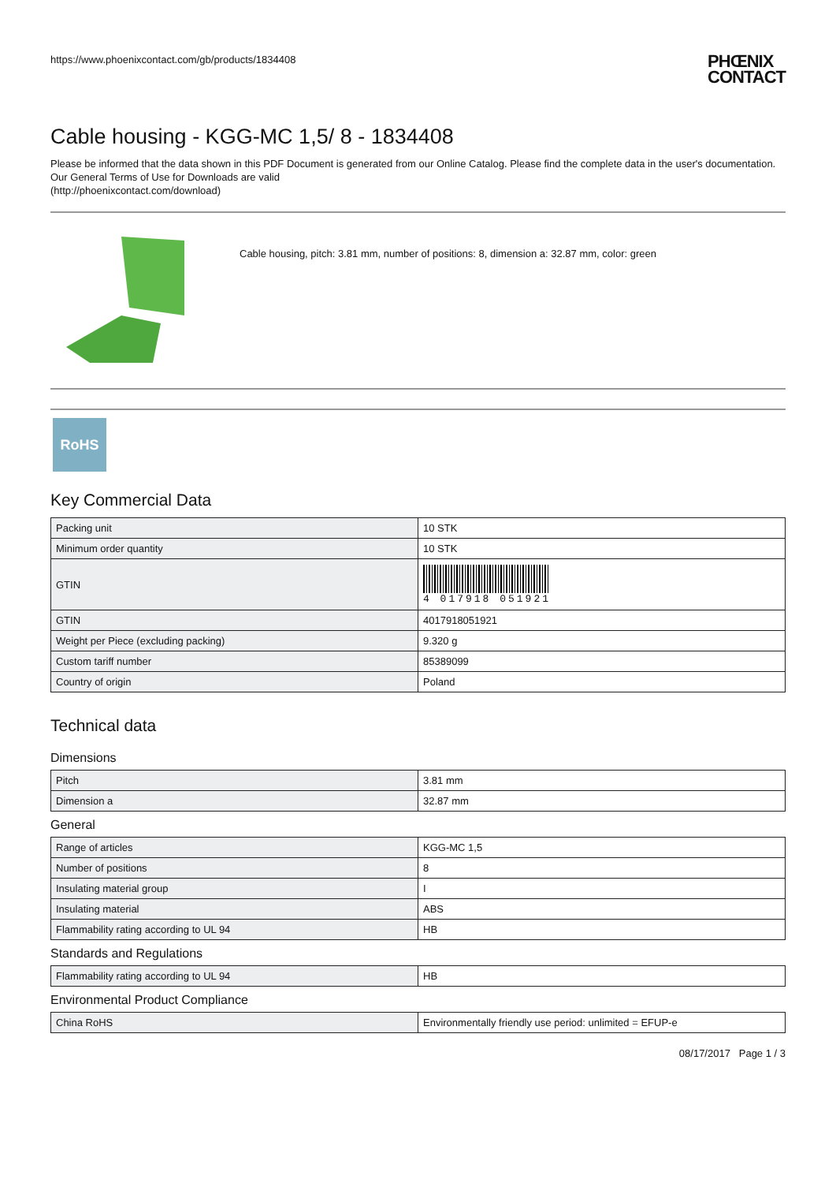https://www.phoenixcontact.com/gb/products/1834408
PHŒNIX
CONTACT
Cable housing - KGG-MC 1,5/ 8 - 1834408
Please be informed that the data shown in this PDF Document is generated from our Online Catalog. Please find the complete data in the user's documentation. Our General Terms of Use for Downloads are valid
(http://phoenixcontact.com/download)
Cable housing, pitch: 3.81 mm, number of positions: 8, dimension a: 32.87 mm, color: green
RoHS
Key Commercial Data
| Packing unit | 10 STK |
| Minimum order quantity | 10 STK |
| GTIN | 4 017918 051921 |
| GTIN | 4017918051921 |
| Weight per Piece (excluding packing) | 9.320 g |
| Custom tariff number | 85389099 |
| Country of origin | Poland |
Technical data
Dimensions
| Pitch | 3.81 mm |
| Dimension a | 32.87 mm |
General
| Range of articles | KGG-MC 1,5 |
| Number of positions | 8 |
| Insulating material group | I |
| Insulating material | ABS |
| Flammability rating according to UL 94 | HB |
Standards and Regulations
| Flammability rating according to UL 94 | HB |
Environmental Product Compliance
| China RoHS | Environmentally friendly use period: unlimited = EFUP-e |
08/17/2017 Page 1 / 3